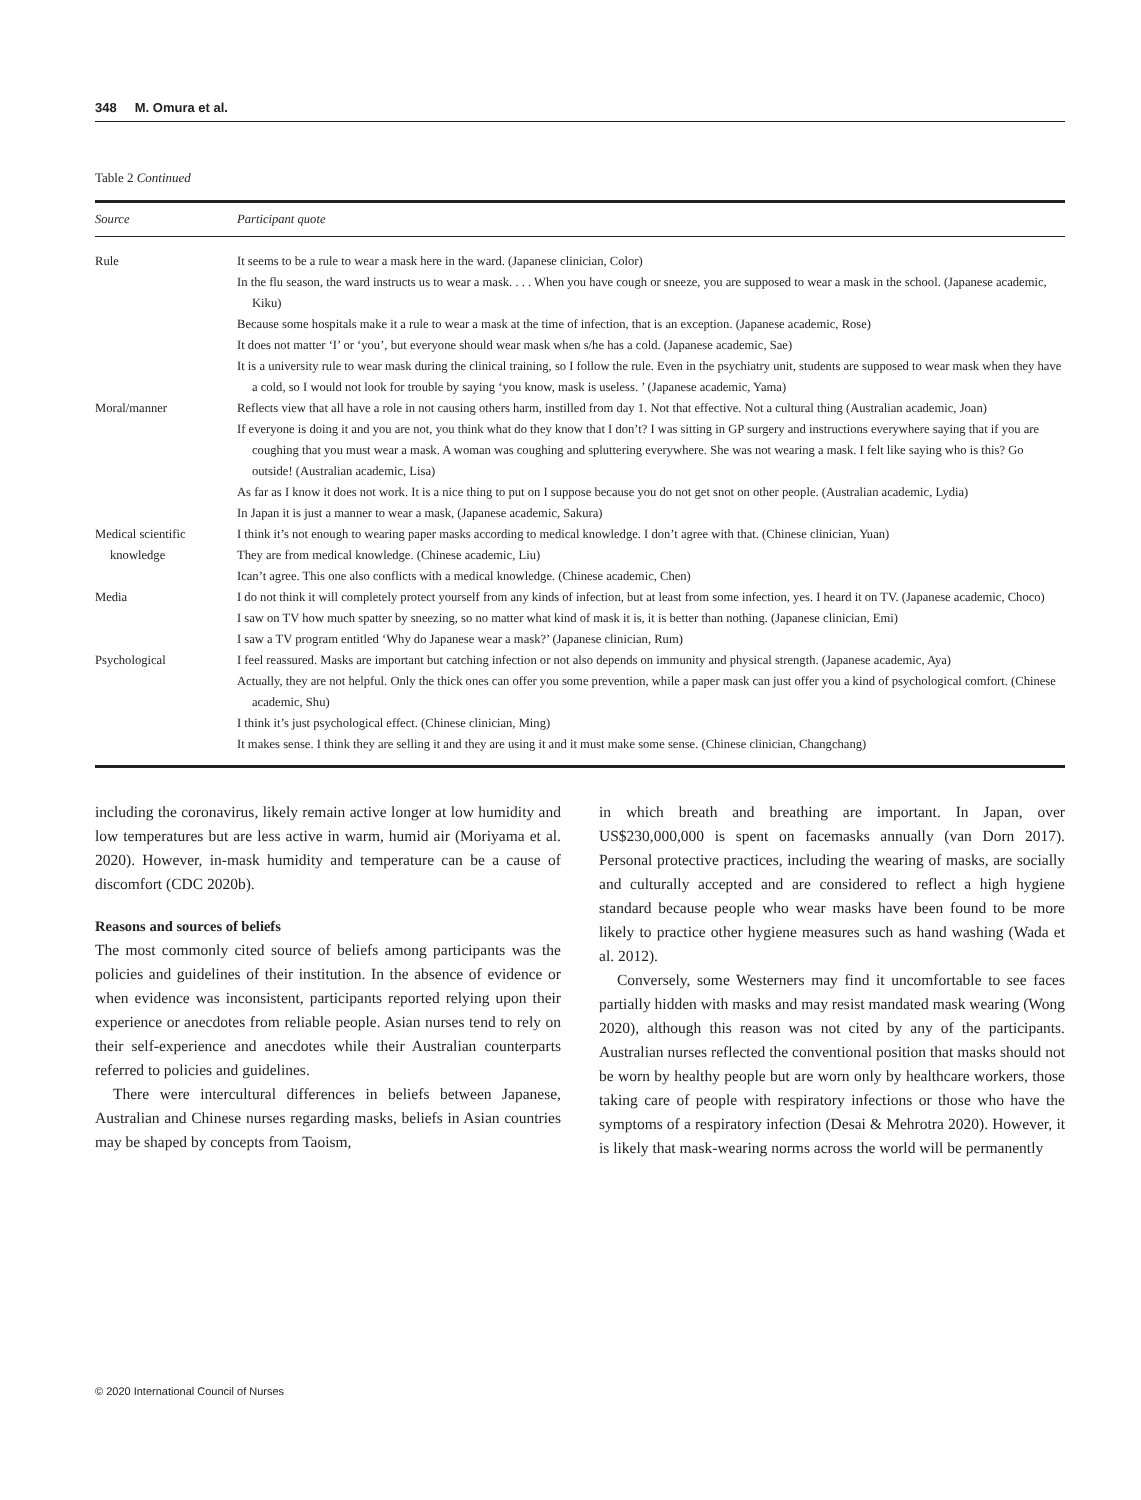348 M. Omura et al.
Table 2 Continued
| Source | Participant quote |
| --- | --- |
| Rule | It seems to be a rule to wear a mask here in the ward. (Japanese clinician, Color) In the flu season, the ward instructs us to wear a mask. . . . When you have cough or sneeze, you are supposed to wear a mask in the school. (Japanese academic, Kiku) Because some hospitals make it a rule to wear a mask at the time of infection, that is an exception. (Japanese academic, Rose) It does not matter ‘I’ or ‘you’, but everyone should wear mask when s/he has a cold. (Japanese academic, Sae) It is a university rule to wear mask during the clinical training, so I follow the rule. Even in the psychiatry unit, students are supposed to wear mask when they have a cold, so I would not look for trouble by saying ‘you know, mask is useless. ’ (Japanese academic, Yama) |
| Moral/manner | Reflects view that all have a role in not causing others harm, instilled from day 1. Not that effective. Not a cultural thing (Australian academic, Joan) If everyone is doing it and you are not, you think what do they know that I don’t? I was sitting in GP surgery and instructions everywhere saying that if you are coughing that you must wear a mask. A woman was coughing and spluttering everywhere. She was not wearing a mask. I felt like saying who is this? Go outside! (Australian academic, Lisa) As far as I know it does not work. It is a nice thing to put on I suppose because you do not get snot on other people. (Australian academic, Lydia) In Japan it is just a manner to wear a mask, (Japanese academic, Sakura) |
| Medical scientific knowledge | I think it’s not enough to wearing paper masks according to medical knowledge. I don’t agree with that. (Chinese clinician, Yuan) They are from medical knowledge. (Chinese academic, Liu) Ican’t agree. This one also conflicts with a medical knowledge. (Chinese academic, Chen) |
| Media | I do not think it will completely protect yourself from any kinds of infection, but at least from some infection, yes. I heard it on TV. (Japanese academic, Choco) I saw on TV how much spatter by sneezing, so no matter what kind of mask it is, it is better than nothing. (Japanese clinician, Emi) I saw a TV program entitled ‘Why do Japanese wear a mask?’ (Japanese clinician, Rum) |
| Psychological | I feel reassured. Masks are important but catching infection or not also depends on immunity and physical strength. (Japanese academic, Aya) Actually, they are not helpful. Only the thick ones can offer you some prevention, while a paper mask can just offer you a kind of psychological comfort. (Chinese academic, Shu) I think it’s just psychological effect. (Chinese clinician, Ming) It makes sense. I think they are selling it and they are using it and it must make some sense. (Chinese clinician, Changchang) |
including the coronavirus, likely remain active longer at low humidity and low temperatures but are less active in warm, humid air (Moriyama et al. 2020). However, in-mask humidity and temperature can be a cause of discomfort (CDC 2020b).
Reasons and sources of beliefs
The most commonly cited source of beliefs among participants was the policies and guidelines of their institution. In the absence of evidence or when evidence was inconsistent, participants reported relying upon their experience or anecdotes from reliable people. Asian nurses tend to rely on their self-experience and anecdotes while their Australian counterparts referred to policies and guidelines.
There were intercultural differences in beliefs between Japanese, Australian and Chinese nurses regarding masks, beliefs in Asian countries may be shaped by concepts from Taoism,
in which breath and breathing are important. In Japan, over US$230,000,000 is spent on facemasks annually (van Dorn 2017). Personal protective practices, including the wearing of masks, are socially and culturally accepted and are considered to reflect a high hygiene standard because people who wear masks have been found to be more likely to practice other hygiene measures such as hand washing (Wada et al. 2012).
Conversely, some Westerners may find it uncomfortable to see faces partially hidden with masks and may resist mandated mask wearing (Wong 2020), although this reason was not cited by any of the participants. Australian nurses reflected the conventional position that masks should not be worn by healthy people but are worn only by healthcare workers, those taking care of people with respiratory infections or those who have the symptoms of a respiratory infection (Desai & Mehrotra 2020). However, it is likely that mask-wearing norms across the world will be permanently
© 2020 International Council of Nurses